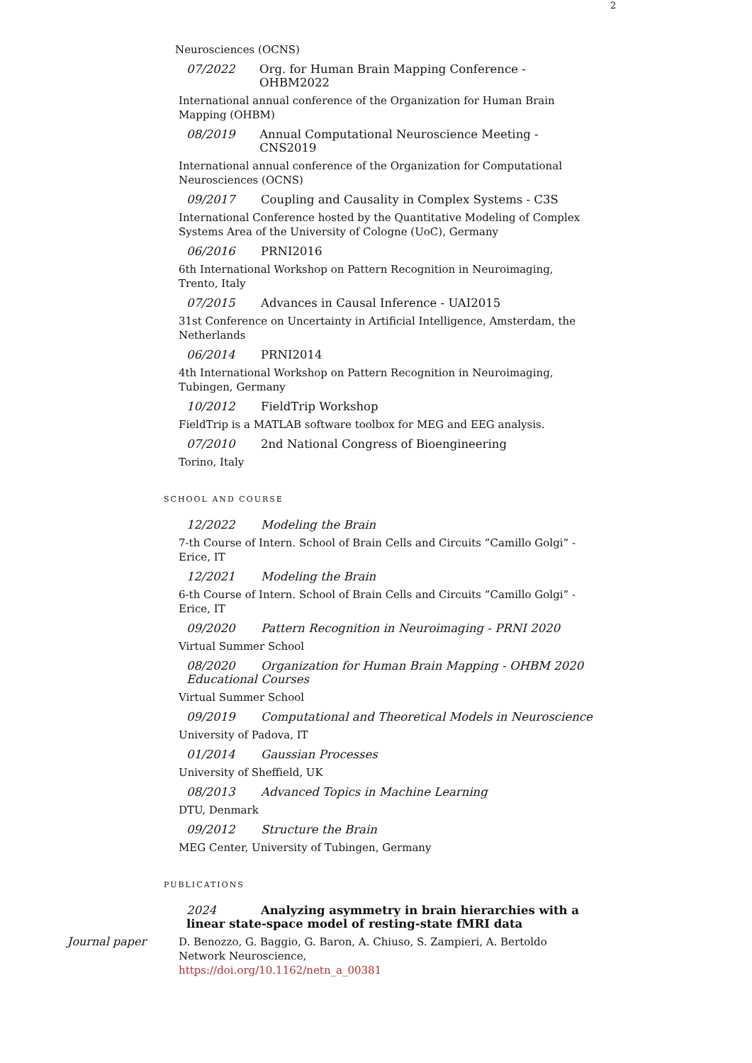2
Neurosciences (OCNS)
07/2022 Org. for Human Brain Mapping Conference - OHBM2022
International annual conference of the Organization for Human Brain Mapping (OHBM)
08/2019 Annual Computational Neuroscience Meeting - CNS2019
International annual conference of the Organization for Computational Neurosciences (OCNS)
09/2017 Coupling and Causality in Complex Systems - C3S
International Conference hosted by the Quantitative Modeling of Complex Systems Area of the University of Cologne (UoC), Germany
06/2016 PRNI2016
6th International Workshop on Pattern Recognition in Neuroimaging, Trento, Italy
07/2015 Advances in Causal Inference - UAI2015
31st Conference on Uncertainty in Artificial Intelligence, Amsterdam, the Netherlands
06/2014 PRNI2014
4th International Workshop on Pattern Recognition in Neuroimaging, Tubingen, Germany
10/2012 FieldTrip Workshop
FieldTrip is a MATLAB software toolbox for MEG and EEG analysis.
07/2010 2nd National Congress of Bioengineering
Torino, Italy
SCHOOL AND COURSE
12/2022 Modeling the Brain
7-th Course of Intern. School of Brain Cells and Circuits ”Camillo Golgi” - Erice, IT
12/2021 Modeling the Brain
6-th Course of Intern. School of Brain Cells and Circuits ”Camillo Golgi” - Erice, IT
09/2020 Pattern Recognition in Neuroimaging - PRNI 2020
Virtual Summer School
08/2020 Organization for Human Brain Mapping - OHBM 2020 Educational Courses
Virtual Summer School
09/2019 Computational and Theoretical Models in Neuroscience
University of Padova, IT
01/2014 Gaussian Processes
University of Sheffield, UK
08/2013 Advanced Topics in Machine Learning
DTU, Denmark
09/2012 Structure the Brain
MEG Center, University of Tubingen, Germany
PUBLICATIONS
2024 Analyzing asymmetry in brain hierarchies with a linear state-space model of resting-state fMRI data
Journal paper D. Benozzo, G. Baggio, G. Baron, A. Chiuso, S. Zampieri, A. Bertoldo
Network Neuroscience,
https://doi.org/10.1162/netn_a_00381